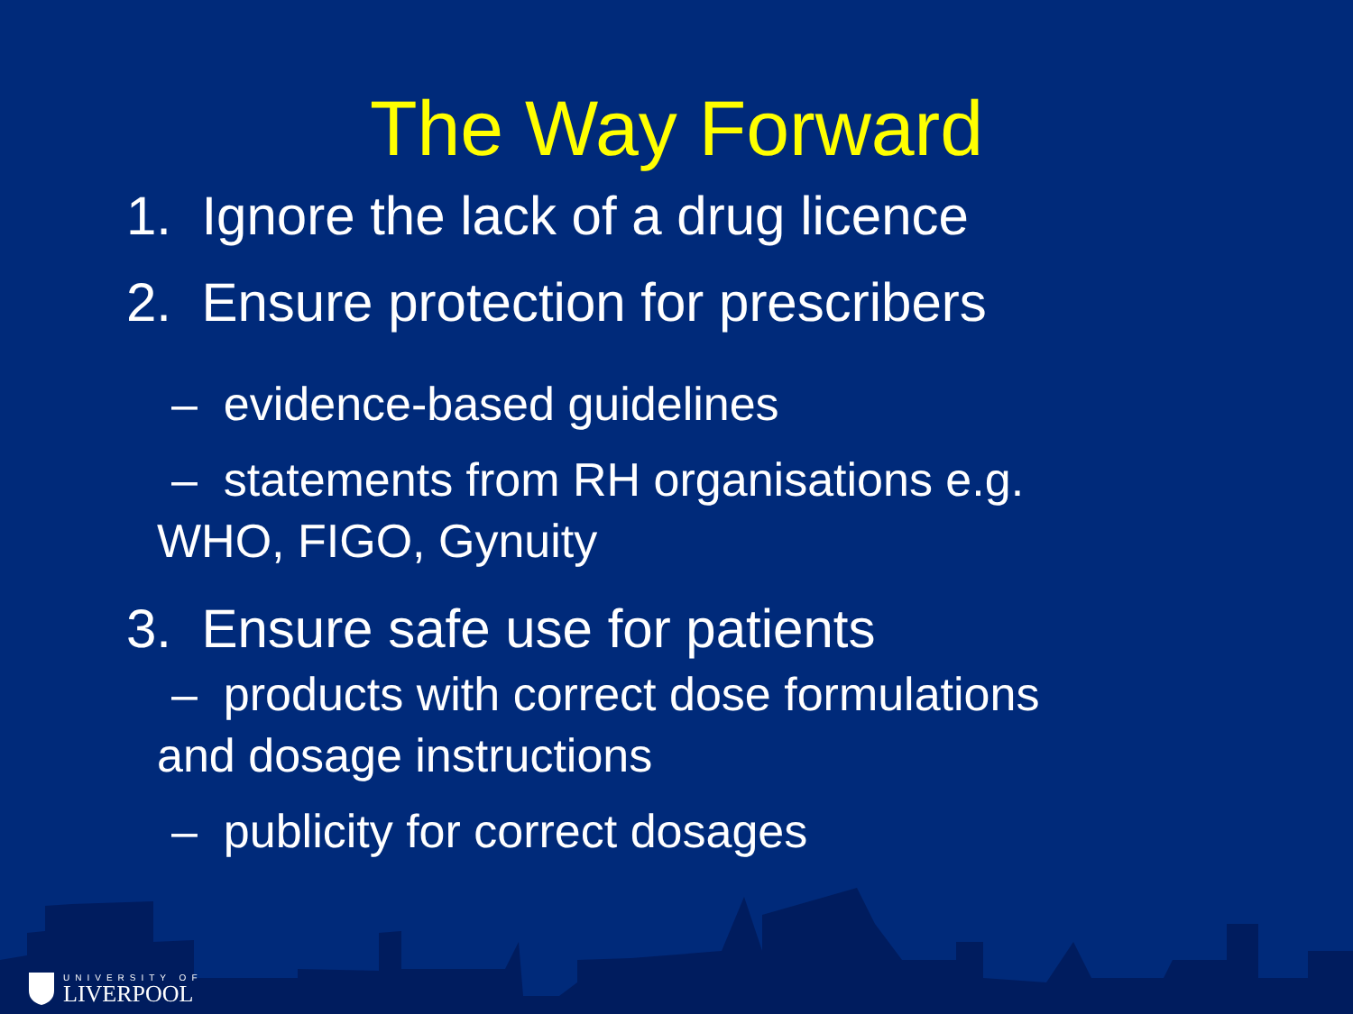The Way Forward
1. Ignore the lack of a drug licence
2. Ensure protection for prescribers
– evidence-based guidelines
– statements from RH organisations e.g.
WHO, FIGO, Gynuity
3. Ensure safe use for patients
– products with correct dose formulations
and dosage instructions
– publicity for correct dosages
UNIVERSITY OF
LIVERPOOL